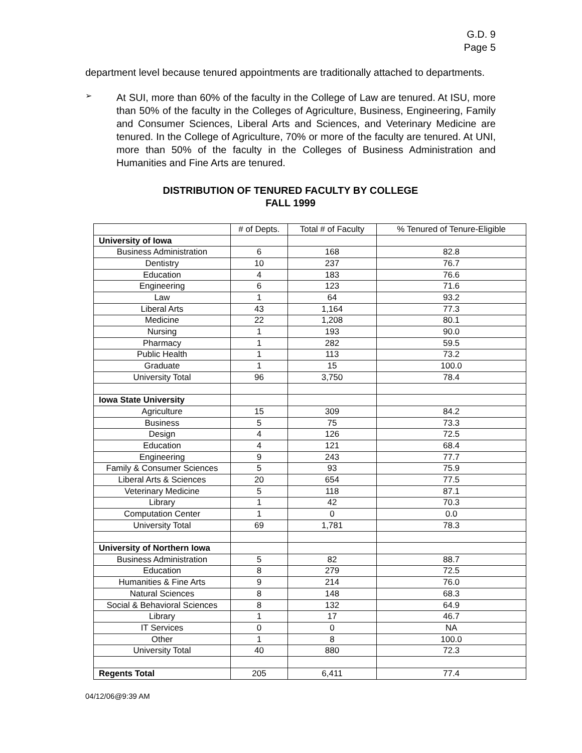G.D. 9
Page 5
department level because tenured appointments are traditionally attached to departments.
➢
At SUI, more than 60% of the faculty in the College of Law are tenured. At ISU, more than 50% of the faculty in the Colleges of Agriculture, Business, Engineering, Family and Consumer Sciences, Liberal Arts and Sciences, and Veterinary Medicine are tenured. In the College of Agriculture, 70% or more of the faculty are tenured. At UNI, more than 50% of the faculty in the Colleges of Business Administration and Humanities and Fine Arts are tenured.
DISTRIBUTION OF TENURED FACULTY BY COLLEGE
FALL 1999
| | # of Depts. | Total # of Faculty | % Tenured of Tenure-Eligible |
| --- | --- | --- | --- |
| University of Iowa | | | |
| Business Administration | 6 | 168 | 82.8 |
| Dentistry | 10 | 237 | 76.7 |
| Education | 4 | 183 | 76.6 |
| Engineering | 6 | 123 | 71.6 |
| Law | 1 | 64 | 93.2 |
| Liberal Arts | 43 | 1,164 | 77.3 |
| Medicine | 22 | 1,208 | 80.1 |
| Nursing | 1 | 193 | 90.0 |
| Pharmacy | 1 | 282 | 59.5 |
| Public Health | 1 | 113 | 73.2 |
| Graduate | 1 | 15 | 100.0 |
| University Total | 96 | 3,750 | 78.4 |
| Iowa State University | | | |
| Agriculture | 15 | 309 | 84.2 |
| Business | 5 | 75 | 73.3 |
| Design | 4 | 126 | 72.5 |
| Education | 4 | 121 | 68.4 |
| Engineering | 9 | 243 | 77.7 |
| Family & Consumer Sciences | 5 | 93 | 75.9 |
| Liberal Arts & Sciences | 20 | 654 | 77.5 |
| Veterinary Medicine | 5 | 118 | 87.1 |
| Library | 1 | 42 | 70.3 |
| Computation Center | 1 | 0 | 0.0 |
| University Total | 69 | 1,781 | 78.3 |
| University of Northern Iowa | | | |
| Business Administration | 5 | 82 | 88.7 |
| Education | 8 | 279 | 72.5 |
| Humanities & Fine Arts | 9 | 214 | 76.0 |
| Natural Sciences | 8 | 148 | 68.3 |
| Social & Behavioral Sciences | 8 | 132 | 64.9 |
| Library | 1 | 17 | 46.7 |
| IT Services | 0 | 0 | NA |
| Other | 1 | 8 | 100.0 |
| University Total | 40 | 880 | 72.3 |
| Regents Total | 205 | 6,411 | 77.4 |
04/12/06@9:39 AM